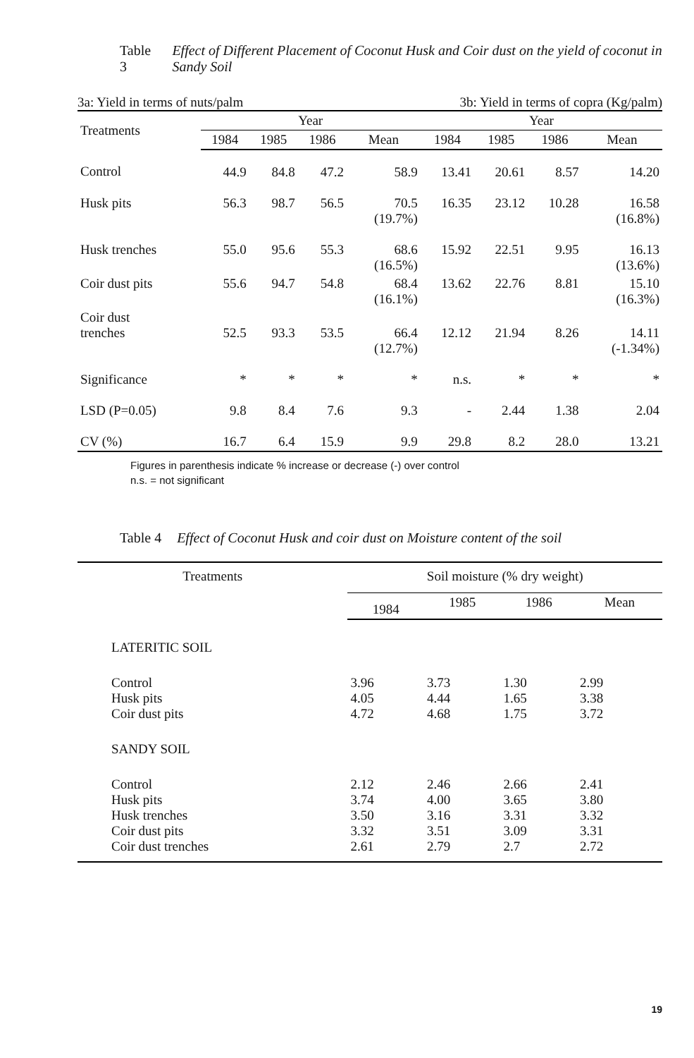Table 3 Effect of Different Placement of Coconut Husk and Coir dust on the yield of coconut in Sandy Soil
3a: Yield in terms of nuts/palm 3b: Yield in terms of copra (Kg/palm)
| Treatments | Year | | | | Year | | | |
| --- | --- | --- | --- | --- | --- | --- | --- | --- |
| | 1984 | 1985 | 1986 | Mean | 1984 | 1985 | 1986 | Mean |
| Control | 44.9 | 84.8 | 47.2 | 58.9 | 13.41 | 20.61 | 8.57 | 14.20 |
| Husk pits | 56.3 | 98.7 | 56.5 | 70.5 (19.7%) | 16.35 | 23.12 | 10.28 | 16.58 (16.8%) |
| Husk trenches | 55.0 | 95.6 | 55.3 | 68.6 (16.5%) | 15.92 | 22.51 | 9.95 | 16.13 (13.6%) |
| Coir dust pits | 55.6 | 94.7 | 54.8 | 68.4 (16.1%) | 13.62 | 22.76 | 8.81 | 15.10 (16.3%) |
| Coir dust trenches | 52.5 | 93.3 | 53.5 | 66.4 (12.7%) | 12.12 | 21.94 | 8.26 | 14.11 (-1.34%) |
| Significance | * | * | * | * | n.s. | * | * | * |
| LSD (P=0.05) | 9.8 | 8.4 | 7.6 | 9.3 | - | 2.44 | 1.38 | 2.04 |
| CV (%) | 16.7 | 6.4 | 15.9 | 9.9 | 29.8 | 8.2 | 28.0 | 13.21 |
Figures in parenthesis indicate % increase or decrease (-) over control
n.s. = not significant
Table 4 Effect of Coconut Husk and coir dust on Moisture content of the soil
| Treatments | Soil moisture (% dry weight) | | | |
| --- | --- | --- | --- | --- |
| | 1984 | 1985 | 1986 | Mean |
| LATERITIC SOIL | | | | |
| Control Husk pits Coir dust pits | 3.96 4.05 4.72 | 3.73 4.44 4.68 | 1.30 1.65 1.75 | 2.99 3.38 3.72 |
| SANDY SOIL | | | | |
| Control Husk pits Husk trenches Coir dust pits Coir dust trenches | 2.12 3.74 3.50 3.32 2.61 | 2.46 4.00 3.16 3.51 2.79 | 2.66 3.65 3.31 3.09 2.7 | 2.41 3.80 3.32 3.31 2.72 |
19